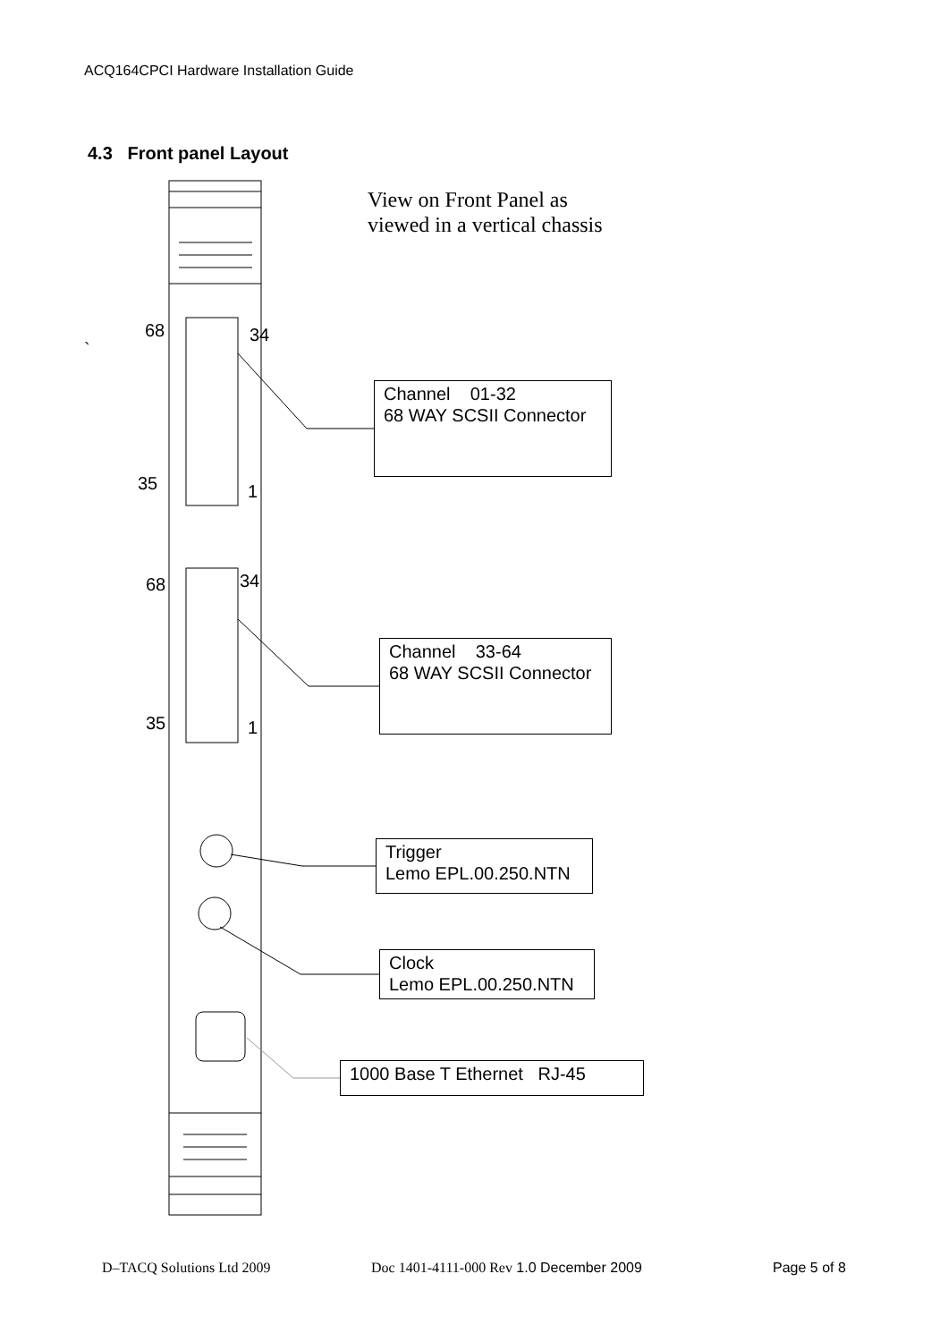ACQ164CPCI Hardware Installation Guide
4.3 Front panel Layout
View on Front Panel as
viewed in a vertical chassis
68 34
`
35 1
68 34
35 1
Channel 01-32
68 WAY SCSII Connector
Channel 33-64
68 WAY SCSII Connector
Trigger
Lemo EPL.00.250.NTN
Clock
Lemo EPL.00.250.NTN
1000 Base T Ethernet RJ-45
D–TACQ Solutions Ltd 2009
Doc 1401-4111-000 Rev 1.0 December 2009
Page 5 of 8